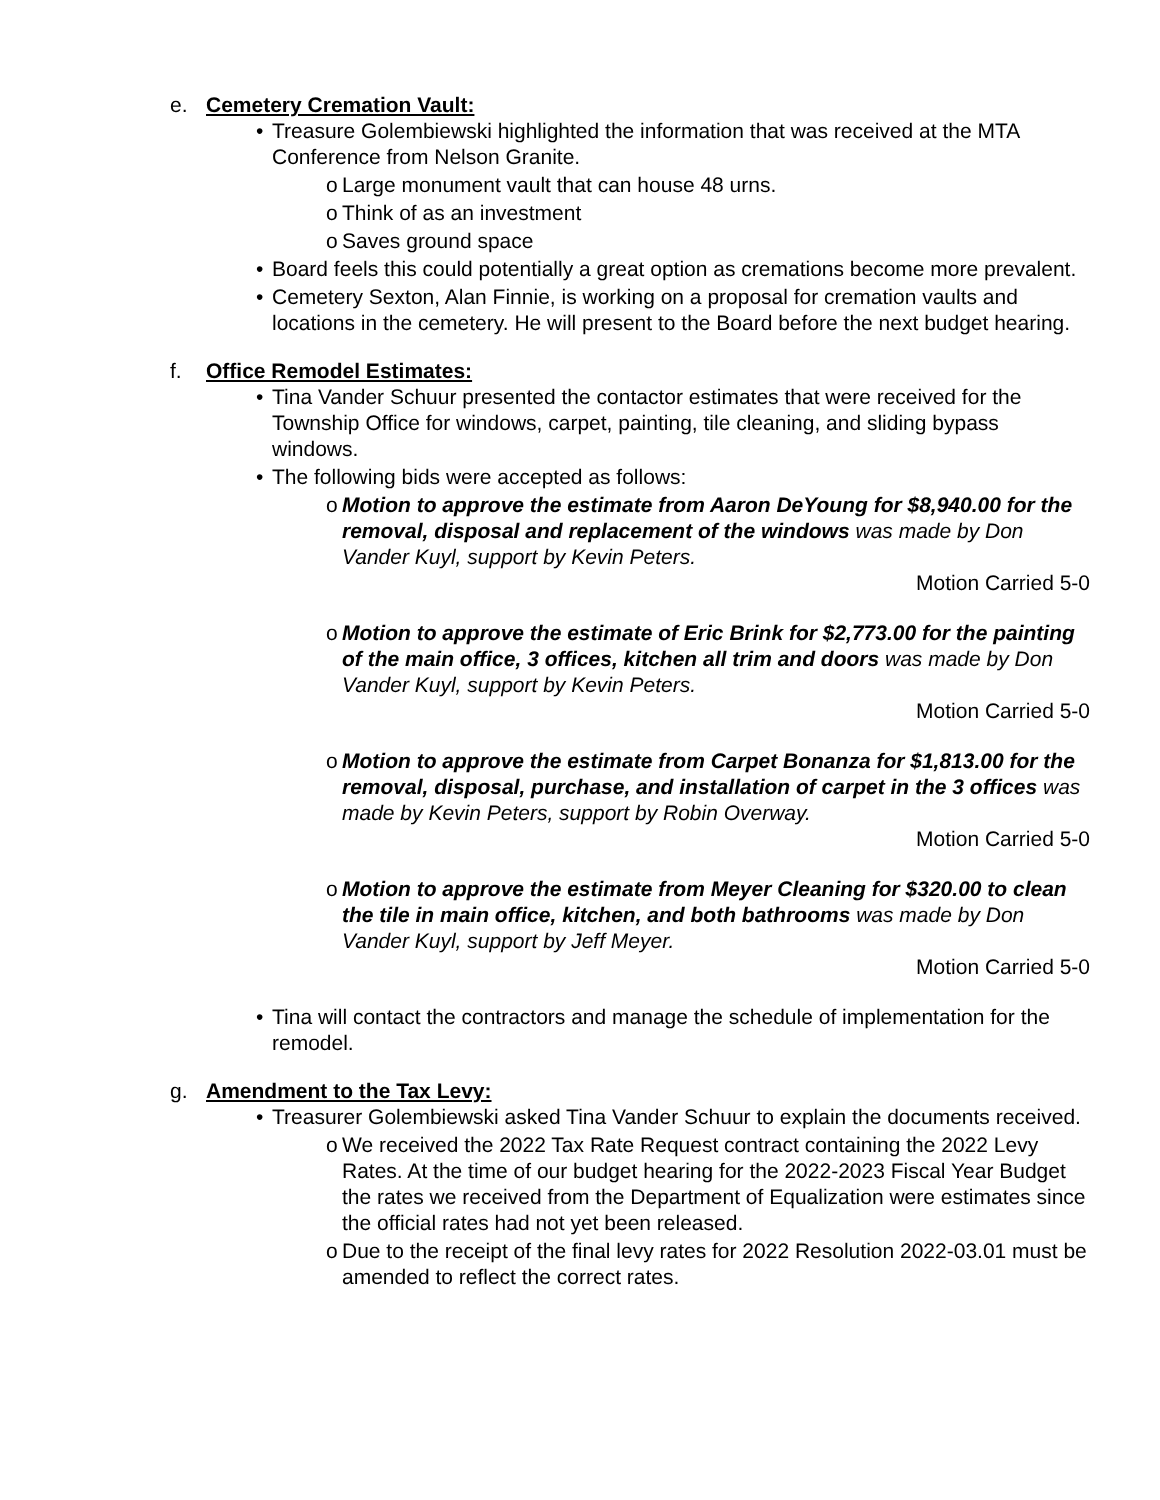e. Cemetery Cremation Vault:
• Treasure Golembiewski highlighted the information that was received at the MTA Conference from Nelson Granite.
o Large monument vault that can house 48 urns.
o Think of as an investment
o Saves ground space
• Board feels this could potentially a great option as cremations become more prevalent.
• Cemetery Sexton, Alan Finnie, is working on a proposal for cremation vaults and locations in the cemetery. He will present to the Board before the next budget hearing.
f. Office Remodel Estimates:
• Tina Vander Schuur presented the contactor estimates that were received for the Township Office for windows, carpet, painting, tile cleaning, and sliding bypass windows.
• The following bids were accepted as follows:
o Motion to approve the estimate from Aaron DeYoung for $8,940.00 for the removal, disposal and replacement of the windows was made by Don Vander Kuyl, support by Kevin Peters.
Motion Carried 5-0
o Motion to approve the estimate of Eric Brink for $2,773.00 for the painting of the main office, 3 offices, kitchen all trim and doors was made by Don Vander Kuyl, support by Kevin Peters.
Motion Carried 5-0
o Motion to approve the estimate from Carpet Bonanza for $1,813.00 for the removal, disposal, purchase, and installation of carpet in the 3 offices was made by Kevin Peters, support by Robin Overway.
Motion Carried 5-0
o Motion to approve the estimate from Meyer Cleaning for $320.00 to clean the tile in main office, kitchen, and both bathrooms was made by Don Vander Kuyl, support by Jeff Meyer.
Motion Carried 5-0
• Tina will contact the contractors and manage the schedule of implementation for the remodel.
g. Amendment to the Tax Levy:
• Treasurer Golembiewski asked Tina Vander Schuur to explain the documents received.
o We received the 2022 Tax Rate Request contract containing the 2022 Levy Rates. At the time of our budget hearing for the 2022-2023 Fiscal Year Budget the rates we received from the Department of Equalization were estimates since the official rates had not yet been released.
o Due to the receipt of the final levy rates for 2022 Resolution 2022-03.01 must be amended to reflect the correct rates.